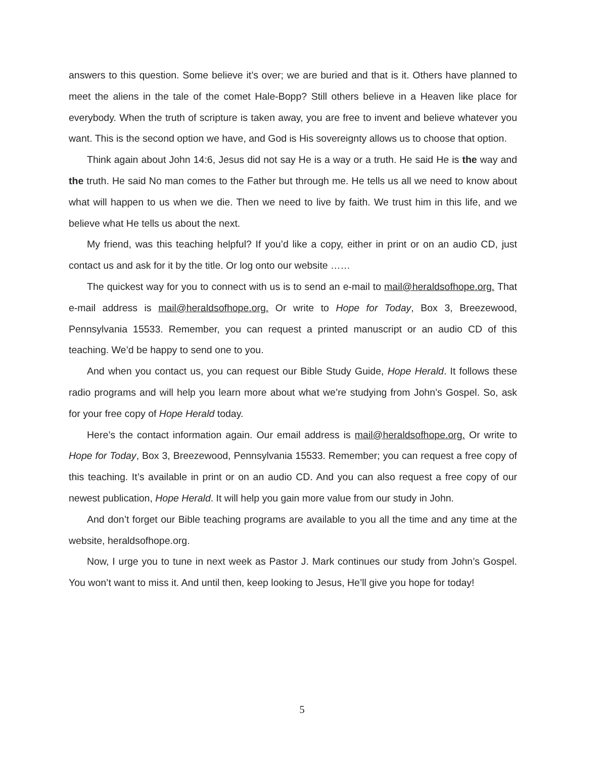answers to this question. Some believe it’s over; we are buried and that is it. Others have planned to meet the aliens in the tale of the comet Hale-Bopp? Still others believe in a Heaven like place for everybody. When the truth of scripture is taken away, you are free to invent and believe whatever you want. This is the second option we have, and God is His sovereignty allows us to choose that option.
Think again about John 14:6, Jesus did not say He is a way or a truth. He said He is the way and the truth. He said No man comes to the Father but through me. He tells us all we need to know about what will happen to us when we die. Then we need to live by faith. We trust him in this life, and we believe what He tells us about the next.
My friend, was this teaching helpful? If you’d like a copy, either in print or on an audio CD, just contact us and ask for it by the title. Or log onto our website ……
The quickest way for you to connect with us is to send an e-mail to mail@heraldsofhope.org. That e-mail address is mail@heraldsofhope.org. Or write to Hope for Today, Box 3, Breezewood, Pennsylvania 15533. Remember, you can request a printed manuscript or an audio CD of this teaching. We’d be happy to send one to you.
And when you contact us, you can request our Bible Study Guide, Hope Herald. It follows these radio programs and will help you learn more about what we’re studying from John’s Gospel. So, ask for your free copy of Hope Herald today.
Here’s the contact information again. Our email address is mail@heraldsofhope.org. Or write to Hope for Today, Box 3, Breezewood, Pennsylvania 15533. Remember; you can request a free copy of this teaching. It’s available in print or on an audio CD. And you can also request a free copy of our newest publication, Hope Herald. It will help you gain more value from our study in John.
And don’t forget our Bible teaching programs are available to you all the time and any time at the website, heraldsofhope.org.
Now, I urge you to tune in next week as Pastor J. Mark continues our study from John’s Gospel. You won’t want to miss it. And until then, keep looking to Jesus, He’ll give you hope for today!
5